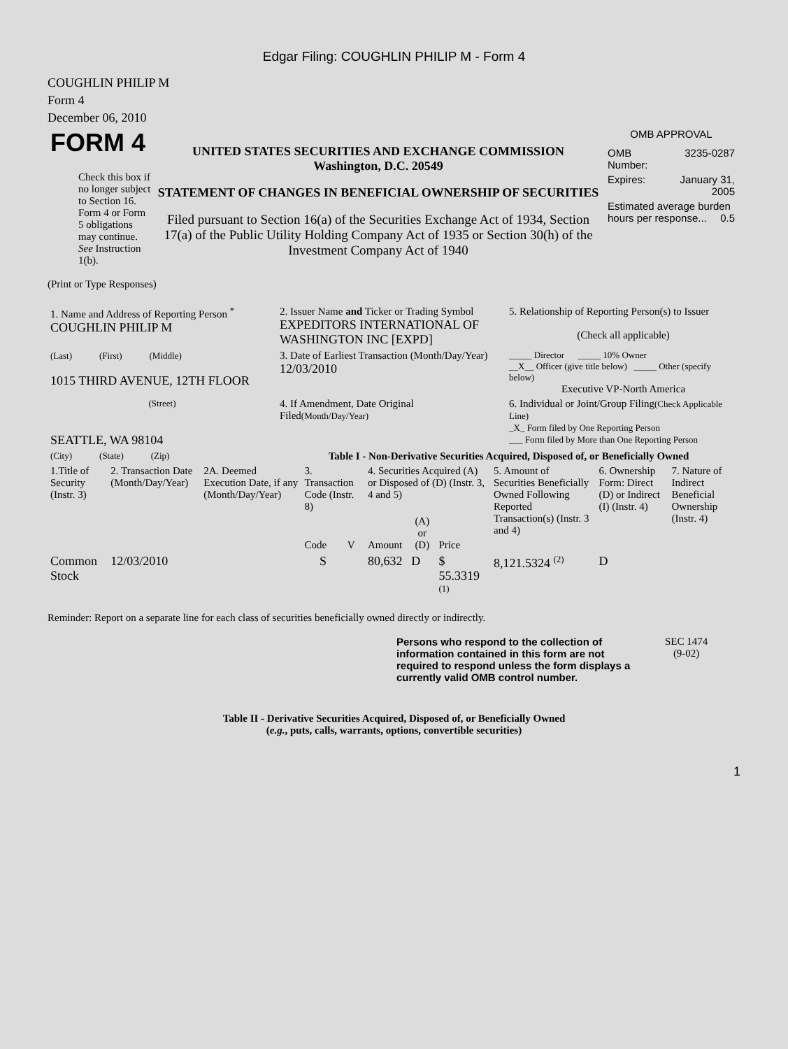Edgar Filing: COUGHLIN PHILIP M - Form 4
COUGHLIN PHILIP M
Form 4
December 06, 2010
| FORM 4 Check this box if no longer subject to Section 16. Form 4 or Form 5 obligations may continue. See Instruction 1(b). | UNITED STATES SECURITIES AND EXCHANGE COMMISSION Washington, D.C. 20549 STATEMENT OF CHANGES IN BENEFICIAL OWNERSHIP OF SECURITIES Filed pursuant to Section 16(a) of the Securities Exchange Act of 1934, Section 17(a) of the Public Utility Holding Company Act of 1935 or Section 30(h) of the Investment Company Act of 1940 | OMB APPROVAL / OMB Number: / 3235-0287 / / Expires: / January 31, 2005 / / Estimated average burden hours per response... 0.5 / / |
(Print or Type Responses)
| 1. Name and Address of Reporting Person <sup>*</sup> COUGHLIN PHILIP M | 2. Issuer Name and Ticker or Trading Symbol EXPEDITORS INTERNATIONAL OF WASHINGTON INC [EXPD] | 5. Relationship of Reporting Person(s) to Issuer (Check all applicable) |
| (Last) (First) (Middle) 1015 THIRD AVENUE, 12TH FLOOR | 3. Date of Earliest Transaction (Month/Day/Year) 12/03/2010 | _____ Director _____ 10% Owner __X__ Officer (give title below) _____ Other (specify below) Executive VP-North America |
| (Street) SEATTLE, WA 98104 | 4. If Amendment, Date Original Filed (Month/Day/Year) | 6. Individual or Joint/Group Filing (Check Applicable Line) _X_ Form filed by One Reporting Person ___ Form filed by More than One Reporting Person |
| (City) (State) (Zip) | Table I - Non-Derivative Securities Acquired, Disposed of, or Beneficially Owned | |
| 1.Title of Security (Instr. 3) | 2. Transaction Date (Month/Day/Year) | 2A. Deemed Execution Date, if any (Month/Day/Year) | 3. Transaction Code (Instr. 8) | | 4. Securities Acquired (A) or Disposed of (D) (Instr. 3, 4 and 5) | | | 5. Amount of Securities Beneficially Owned Following Reported Transaction(s) (Instr. 3 and 4) | 6. Ownership Form: Direct (D) or Indirect (I) (Instr. 4) | 7. Nature of Indirect Beneficial Ownership (Instr. 4) |
| --- | --- | --- | --- | --- | --- | --- | --- | --- | --- | --- |
| | | | Code | V | Amount | (A) or (D) | Price | | | |
| Common Stock | 12/03/2010 | | S | | 80,632 | D | $ 55.3319 <sup>(1)</sup> | 8,121.5324 <sup>(2)</sup> | D | |
Reminder: Report on a separate line for each class of securities beneficially owned directly or indirectly.
| Persons who respond to the collection of information contained in this form are not required to respond unless the form displays a currently valid OMB control number. | SEC 1474 (9-02) |
Table II - Derivative Securities Acquired, Disposed of, or Beneficially Owned
(e.g., puts, calls, warrants, options, convertible securities)
1